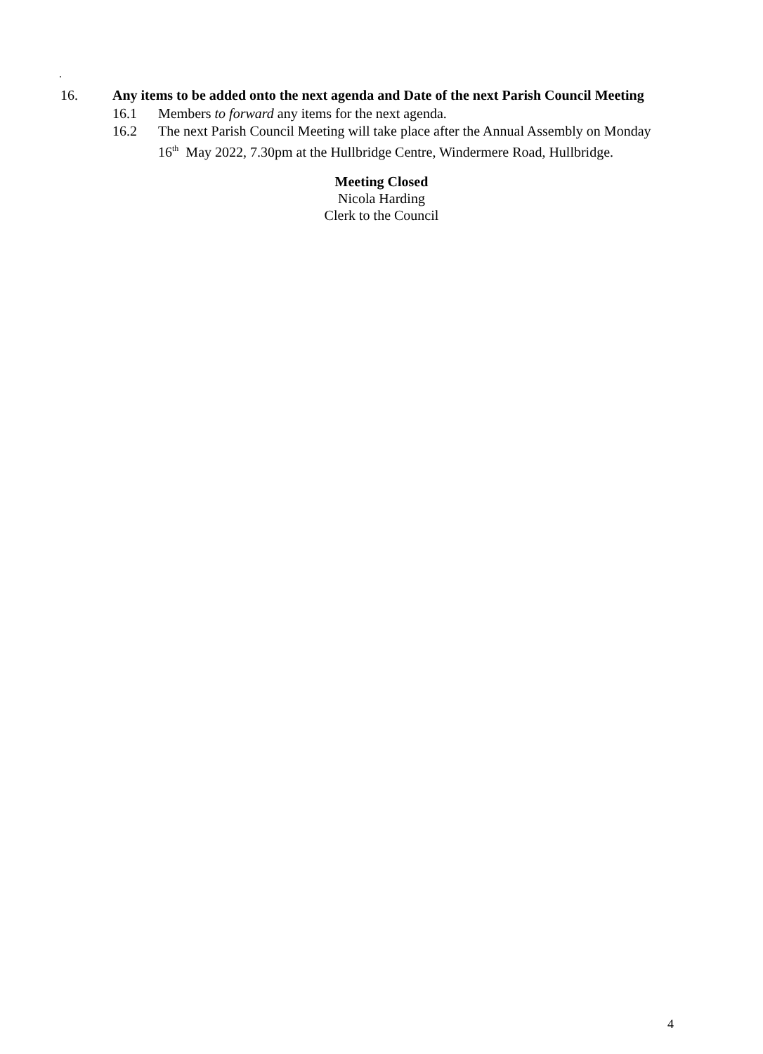.
16. Any items to be added onto the next agenda and Date of the next Parish Council Meeting
16.1 Members to forward any items for the next agenda.
16.2 The next Parish Council Meeting will take place after the Annual Assembly on Monday
16<sup>th</sup> May 2022, 7.30pm at the Hullbridge Centre, Windermere Road, Hullbridge.
Meeting Closed
Nicola Harding
Clerk to the Council
4